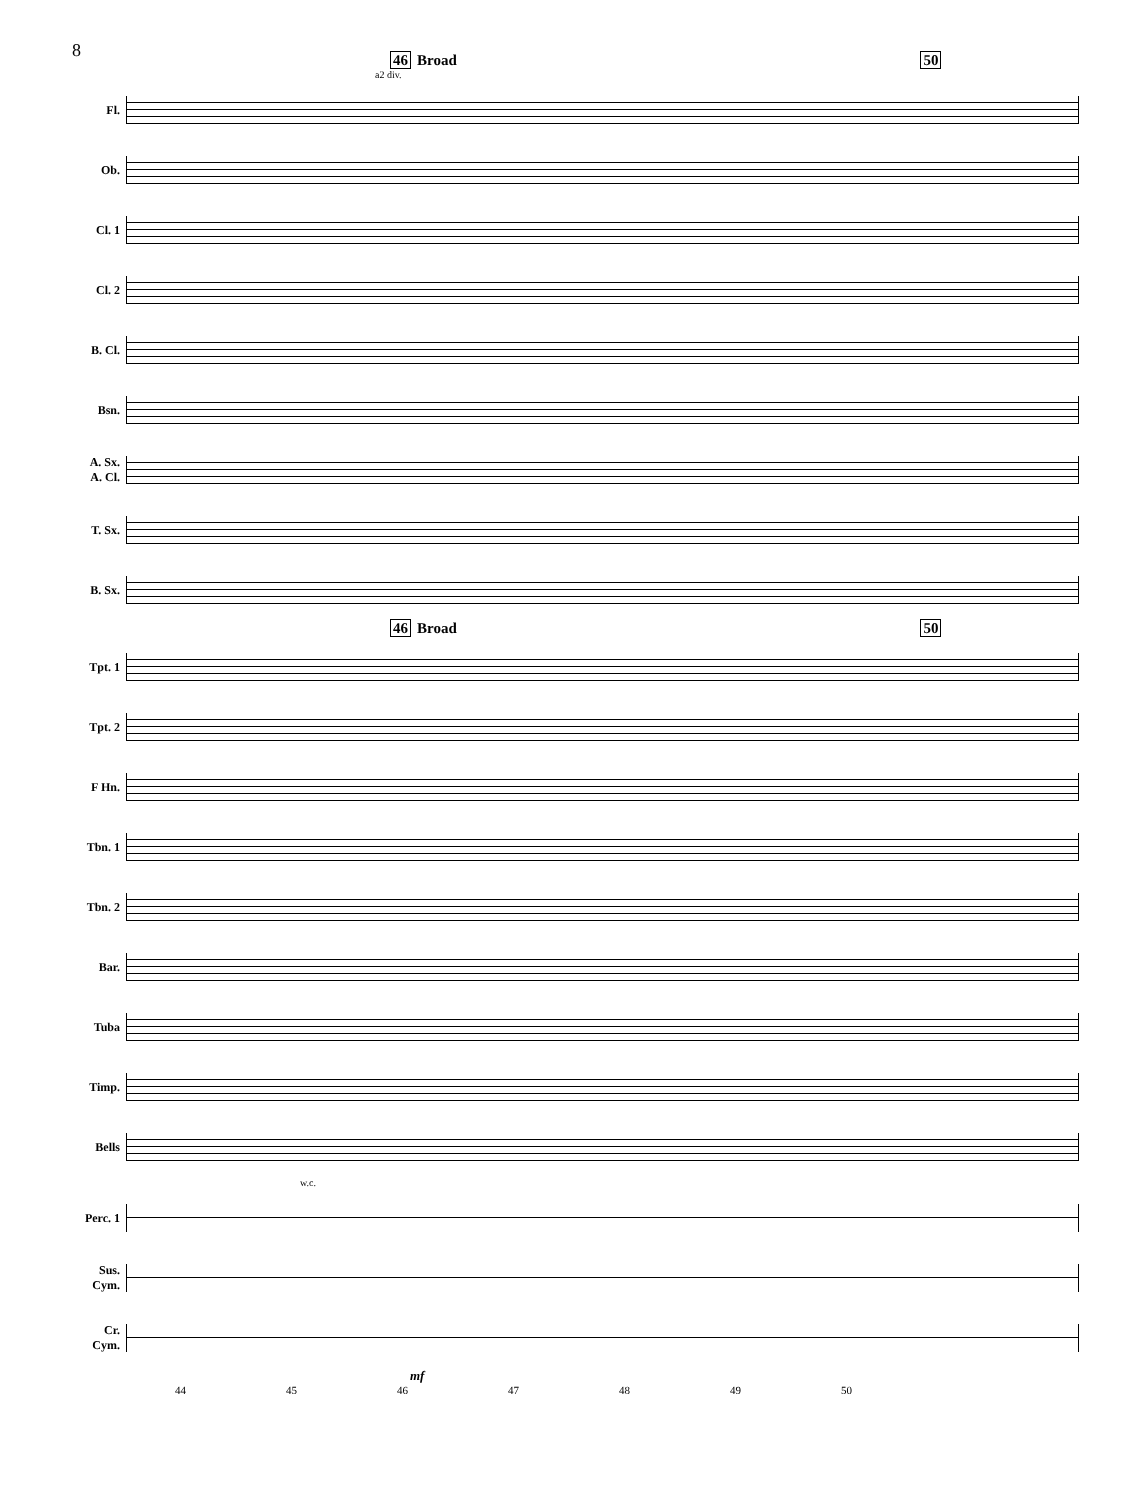8
46 Broad 50
a2 div.
Fl.
Ob.
Cl. 1
Cl. 2
B. Cl.
Bsn.
A. Sx.
A. Cl.
T. Sx.
B. Sx.
46 Broad 50
Tpt. 1
Tpt. 2
F Hn.
Tbn. 1
Tbn. 2
Bar.
Tuba
Timp.
Bells
w.c.
Perc. 1
Sus.
Cym.
Cr.
Cym.
mf
44 45 46 47 48 49 50